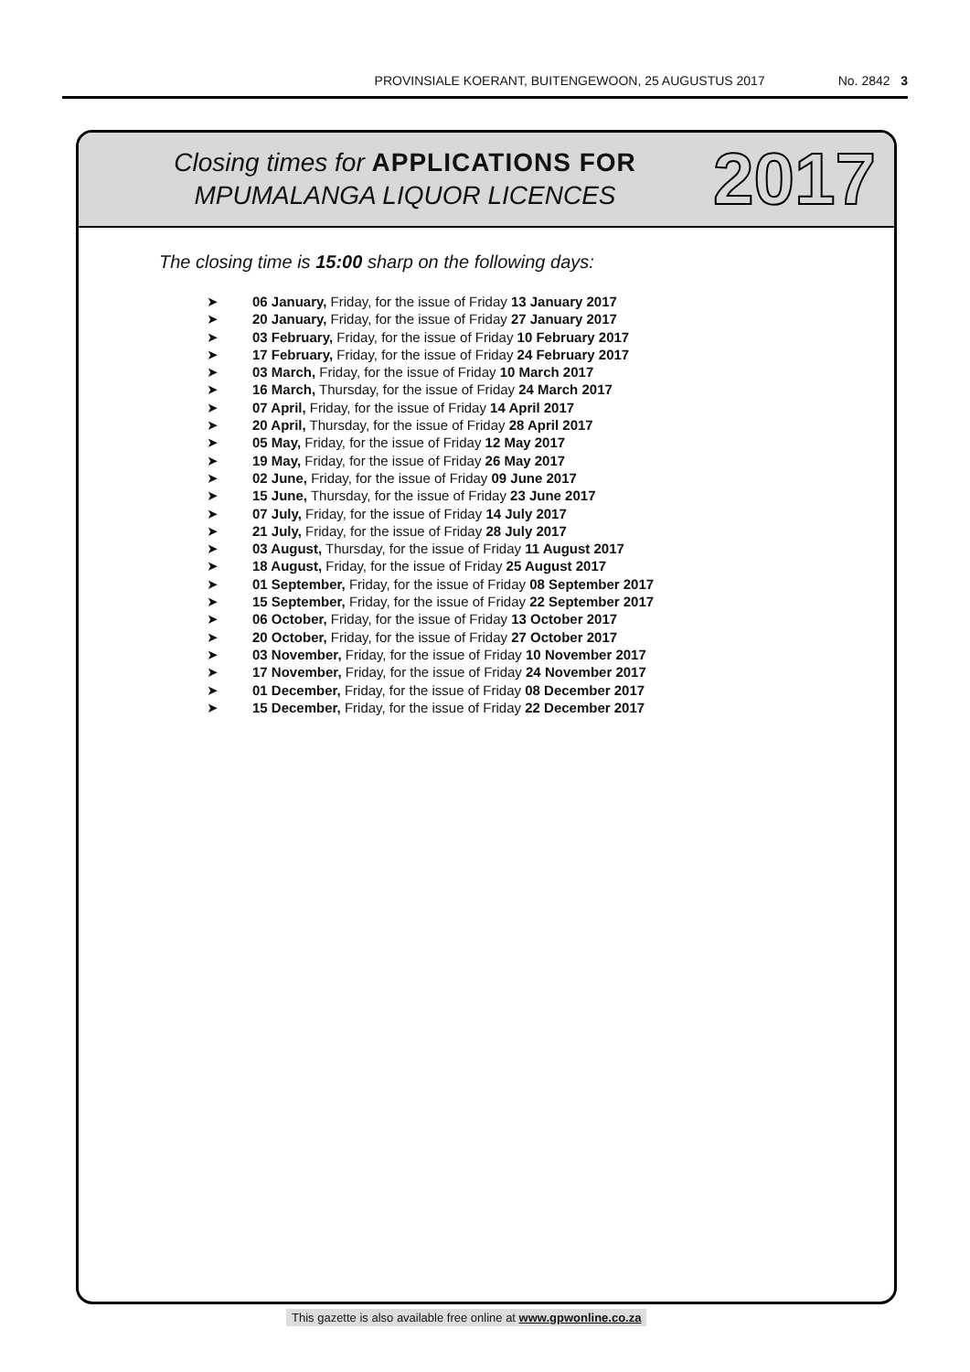PROVINSIALE KOERANT, BUITENGEWOON, 25 AUGUSTUS 2017 No. 2842 3
Closing times for APPLICATIONS FOR
MPUMALANGA LIQUOR LICENCES
2017
The closing time is 15:00 sharp on the following days:
➤ 06 January, Friday, for the issue of Friday 13 January 2017
➤ 20 January, Friday, for the issue of Friday 27 January 2017
➤ 03 February, Friday, for the issue of Friday 10 February 2017
➤ 17 February, Friday, for the issue of Friday 24 February 2017
➤ 03 March, Friday, for the issue of Friday 10 March 2017
➤ 16 March, Thursday, for the issue of Friday 24 March 2017
➤ 07 April, Friday, for the issue of Friday 14 April 2017
➤ 20 April, Thursday, for the issue of Friday 28 April 2017
➤ 05 May, Friday, for the issue of Friday 12 May 2017
➤ 19 May, Friday, for the issue of Friday 26 May 2017
➤ 02 June, Friday, for the issue of Friday 09 June 2017
➤ 15 June, Thursday, for the issue of Friday 23 June 2017
➤ 07 July, Friday, for the issue of Friday 14 July 2017
➤ 21 July, Friday, for the issue of Friday 28 July 2017
➤ 03 August, Thursday, for the issue of Friday 11 August 2017
➤ 18 August, Friday, for the issue of Friday 25 August 2017
➤ 01 September, Friday, for the issue of Friday 08 September 2017
➤ 15 September, Friday, for the issue of Friday 22 September 2017
➤ 06 October, Friday, for the issue of Friday 13 October 2017
➤ 20 October, Friday, for the issue of Friday 27 October 2017
➤ 03 November, Friday, for the issue of Friday 10 November 2017
➤ 17 November, Friday, for the issue of Friday 24 November 2017
➤ 01 December, Friday, for the issue of Friday 08 December 2017
➤ 15 December, Friday, for the issue of Friday 22 December 2017
This gazette is also available free online at www.gpwonline.co.za